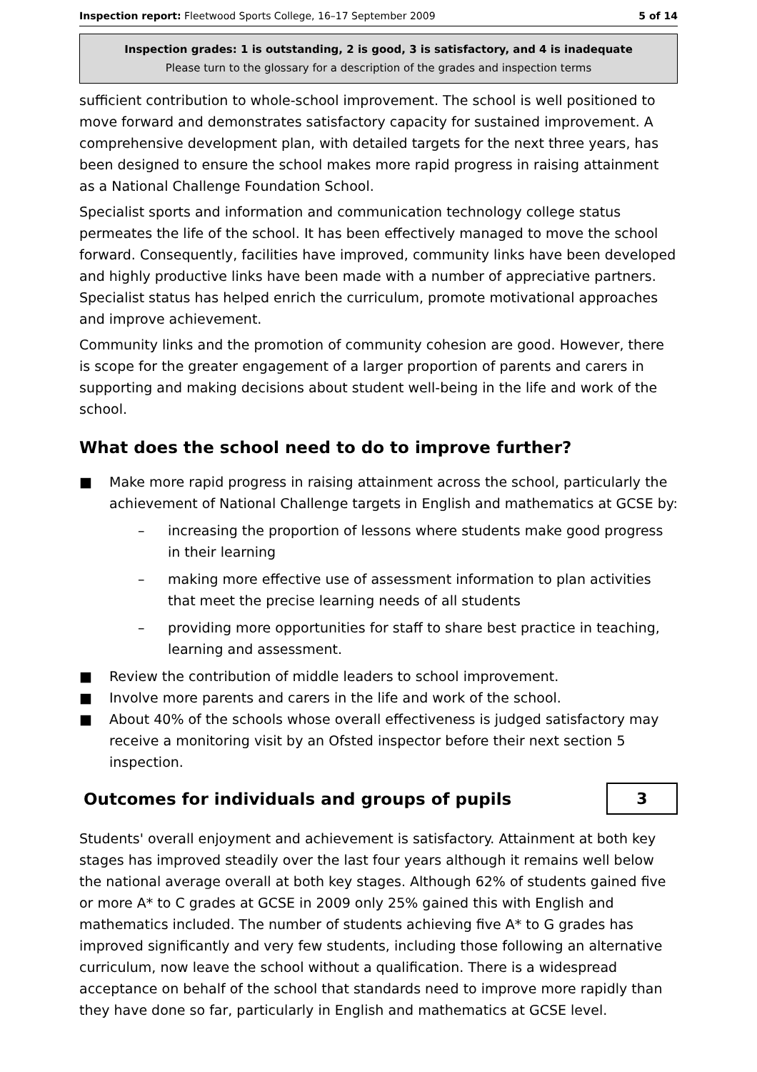Inspection report: Fleetwood Sports College, 16–17 September 2009 5 of 14
Inspection grades: 1 is outstanding, 2 is good, 3 is satisfactory, and 4 is inadequate
Please turn to the glossary for a description of the grades and inspection terms
sufficient contribution to whole-school improvement. The school is well positioned to move forward and demonstrates satisfactory capacity for sustained improvement. A comprehensive development plan, with detailed targets for the next three years, has been designed to ensure the school makes more rapid progress in raising attainment as a National Challenge Foundation School.
Specialist sports and information and communication technology college status permeates the life of the school. It has been effectively managed to move the school forward. Consequently, facilities have improved, community links have been developed and highly productive links have been made with a number of appreciative partners. Specialist status has helped enrich the curriculum, promote motivational approaches and improve achievement.
Community links and the promotion of community cohesion are good. However, there is scope for the greater engagement of a larger proportion of parents and carers in supporting and making decisions about student well-being in the life and work of the school.
What does the school need to do to improve further?
■ Make more rapid progress in raising attainment across the school, particularly the achievement of National Challenge targets in English and mathematics at GCSE by:
– increasing the proportion of lessons where students make good progress in their learning
– making more effective use of assessment information to plan activities that meet the precise learning needs of all students
– providing more opportunities for staff to share best practice in teaching, learning and assessment.
■ Review the contribution of middle leaders to school improvement.
■ Involve more parents and carers in the life and work of the school.
■ About 40% of the schools whose overall effectiveness is judged satisfactory may receive a monitoring visit by an Ofsted inspector before their next section 5 inspection.
Outcomes for individuals and groups of pupils
3
Students' overall enjoyment and achievement is satisfactory. Attainment at both key stages has improved steadily over the last four years although it remains well below the national average overall at both key stages. Although 62% of students gained five or more A* to C grades at GCSE in 2009 only 25% gained this with English and mathematics included. The number of students achieving five A* to G grades has improved significantly and very few students, including those following an alternative curriculum, now leave the school without a qualification. There is a widespread acceptance on behalf of the school that standards need to improve more rapidly than they have done so far, particularly in English and mathematics at GCSE level.